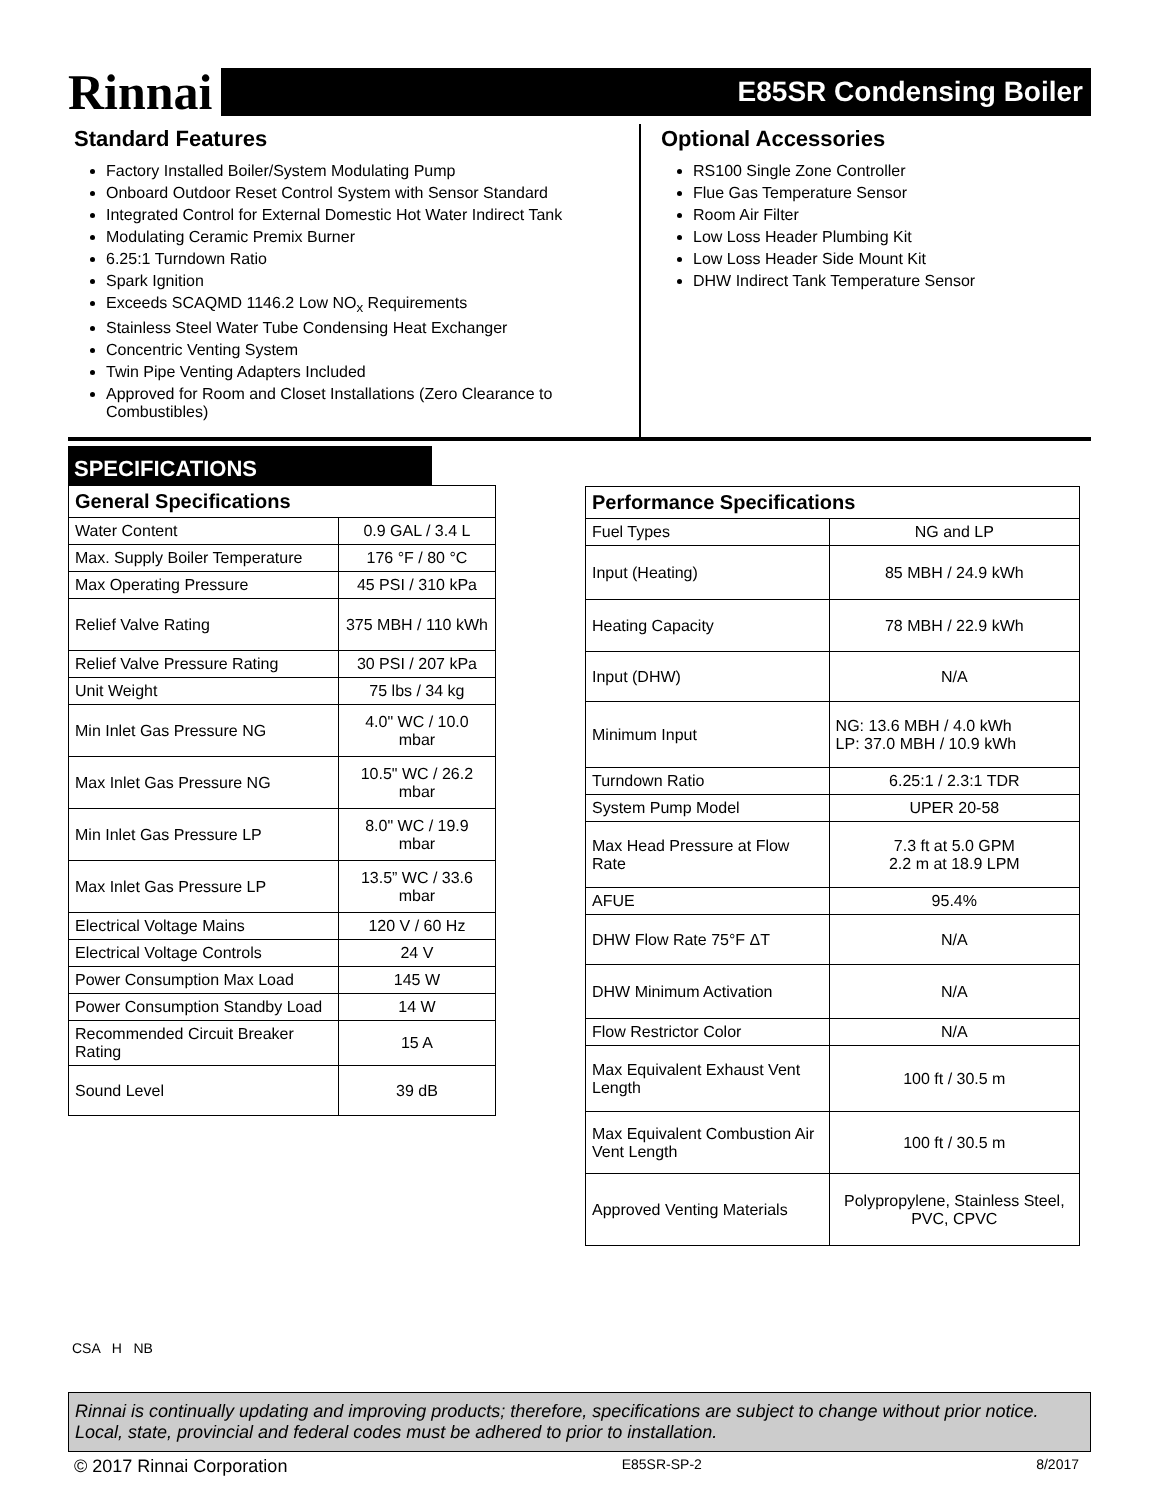Rinnai
E85SR Condensing Boiler
Standard Features
Factory Installed Boiler/System Modulating Pump
Onboard Outdoor Reset Control System with Sensor Standard
Integrated Control for External Domestic Hot Water Indirect Tank
Modulating Ceramic Premix Burner
6.25:1 Turndown Ratio
Spark Ignition
Exceeds SCAQMD 1146.2 Low NO<sub>x</sub> Requirements
Stainless Steel Water Tube Condensing Heat Exchanger
Concentric Venting System
Twin Pipe Venting Adapters Included
Approved for Room and Closet Installations (Zero Clearance to Combustibles)
Optional Accessories
RS100 Single Zone Controller
Flue Gas Temperature Sensor
Room Air Filter
Low Loss Header Plumbing Kit
Low Loss Header Side Mount Kit
DHW Indirect Tank Temperature Sensor
SPECIFICATIONS
| General Specifications | |
| --- | --- |
| Water Content | 0.9 GAL / 3.4 L |
| Max. Supply Boiler Temperature | 176 °F / 80 °C |
| Max Operating Pressure | 45 PSI / 310 kPa |
| Relief Valve Rating | 375 MBH / 110 kWh |
| Relief Valve Pressure Rating | 30 PSI / 207 kPa |
| Unit Weight | 75 lbs / 34 kg |
| Min Inlet Gas Pressure NG | 4.0" WC / 10.0 mbar |
| Max Inlet Gas Pressure NG | 10.5" WC / 26.2 mbar |
| Min Inlet Gas Pressure LP | 8.0" WC / 19.9 mbar |
| Max Inlet Gas Pressure LP | 13.5” WC / 33.6 mbar |
| Electrical Voltage Mains | 120 V / 60 Hz |
| Electrical Voltage Controls | 24 V |
| Power Consumption Max Load | 145 W |
| Power Consumption Standby Load | 14 W |
| Recommended Circuit Breaker Rating | 15 A |
| Sound Level | 39 dB |
| Performance Specifications | |
| --- | --- |
| Fuel Types | NG and LP |
| Input (Heating) | 85 MBH / 24.9 kWh |
| Heating Capacity | 78 MBH / 22.9 kWh |
| Input (DHW) | N/A |
| Minimum Input | NG: 13.6 MBH / 4.0 kWh LP: 37.0 MBH / 10.9 kWh |
| Turndown Ratio | 6.25:1 / 2.3:1 TDR |
| System Pump Model | UPER 20-58 |
| Max Head Pressure at Flow Rate | 7.3 ft at 5.0 GPM 2.2 m at 18.9 LPM |
| AFUE | 95.4% |
| DHW Flow Rate 75°F ΔT | N/A |
| DHW Minimum Activation | N/A |
| Flow Restrictor Color | N/A |
| Max Equivalent Exhaust Vent Length | 100 ft / 30.5 m |
| Max Equivalent Combustion Air Vent Length | 100 ft / 30.5 m |
| Approved Venting Materials | Polypropylene, Stainless Steel, PVC, CPVC |
CSA H NB
Rinnai is continually updating and improving products; therefore, specifications are subject to change without prior notice. Local, state, provincial and federal codes must be adhered to prior to installation.
© 2017 Rinnai Corporation E85SR-SP-2 8/2017